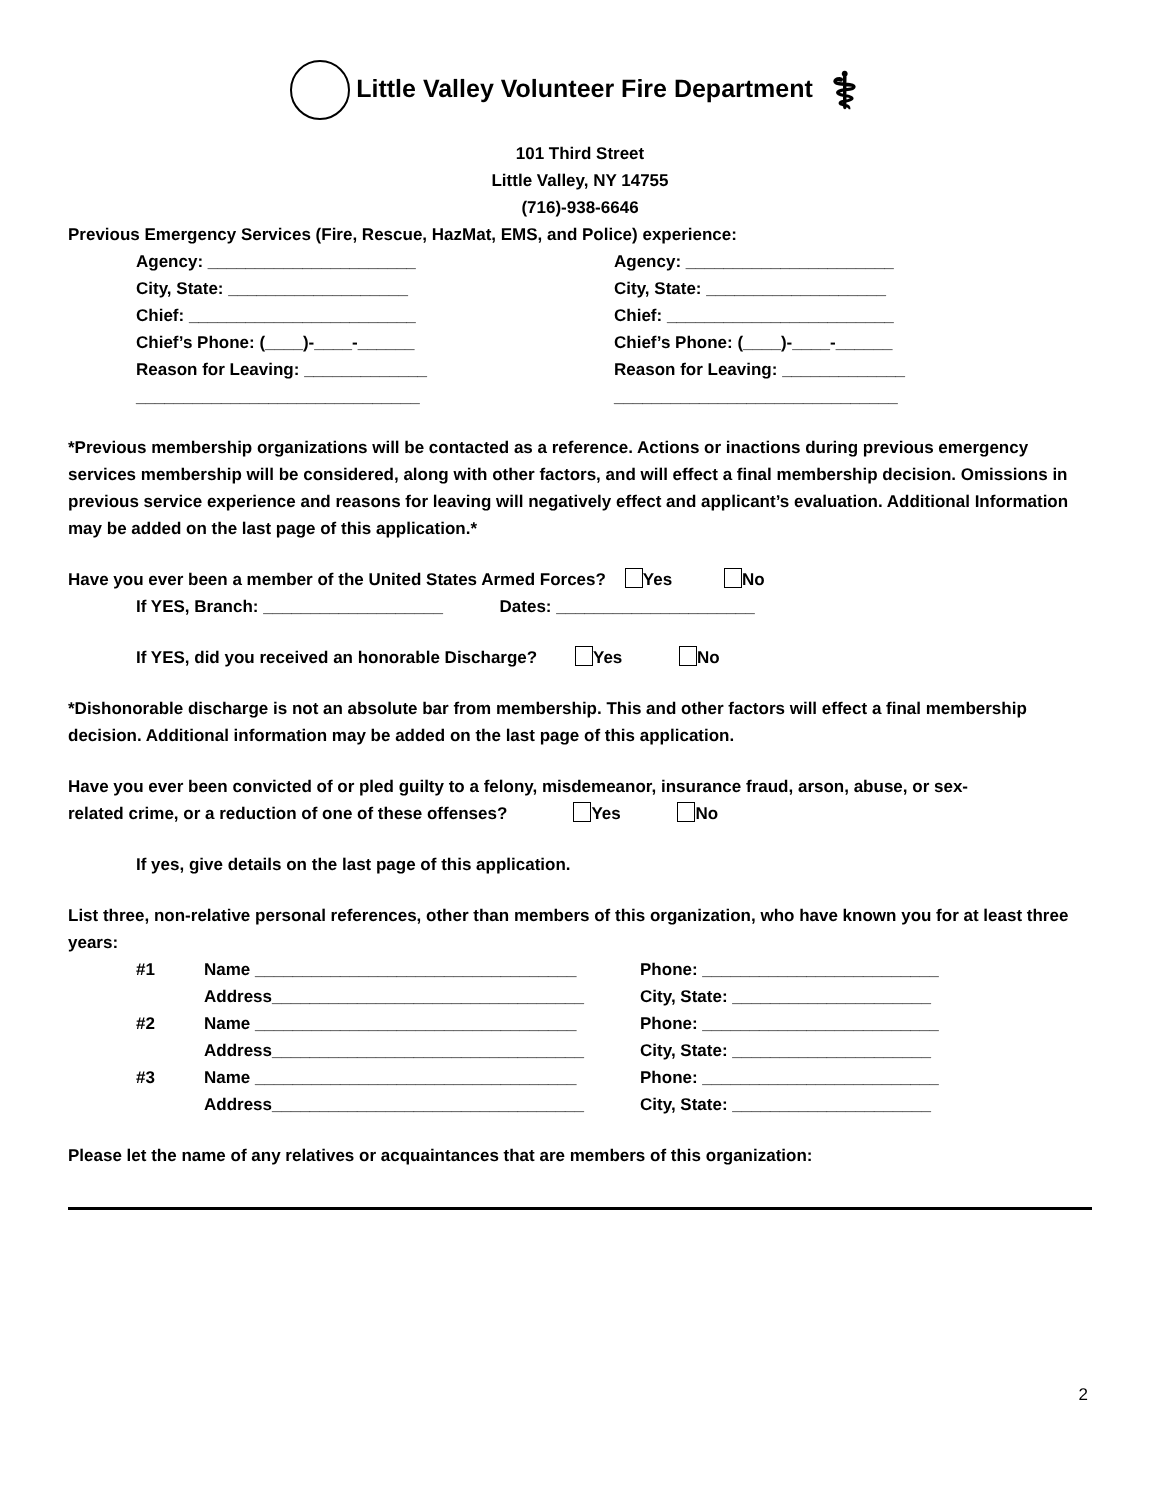Little Valley Volunteer Fire Department ⚕
101 Third Street
Little Valley, NY 14755
(716)-938-6646
Previous Emergency Services (Fire, Rescue, HazMat, EMS, and Police) experience:
Agency: ______________________
City, State: ___________________
Chief: ________________________
Chief’s Phone: (____)-____-______
Reason for Leaving: _____________
______________________________
Agency: ______________________
City, State: ___________________
Chief: ________________________
Chief’s Phone: (____)-____-______
Reason for Leaving: _____________
______________________________
*Previous membership organizations will be contacted as a reference. Actions or inactions during previous emergency services membership will be considered, along with other factors, and will effect a final membership decision. Omissions in previous service experience and reasons for leaving will negatively effect and applicant’s evaluation. Additional Information may be added on the last page of this application.*
Have you ever been a member of the United States Armed Forces? Yes No
If YES, Branch: ___________________ Dates: _____________________
If YES, did you received an honorable Discharge? Yes No
*Dishonorable discharge is not an absolute bar from membership. This and other factors will effect a final membership decision. Additional information may be added on the last page of this application.
Have you ever been convicted of or pled guilty to a felony, misdemeanor, insurance fraud, arson, abuse, or sex-
related crime, or a reduction of one of these offenses? Yes No
If yes, give details on the last page of this application.
List three, non-relative personal references, other than members of this organization, who have known you for at least three years:
| #1 | Name __________________________________ | Phone: _________________________ |
| | Address_________________________________ | City, State: _____________________ |
| #2 | Name __________________________________ | Phone: _________________________ |
| | Address_________________________________ | City, State: _____________________ |
| #3 | Name __________________________________ | Phone: _________________________ |
| | Address_________________________________ | City, State: _____________________ |
Please let the name of any relatives or acquaintances that are members of this organization:
2